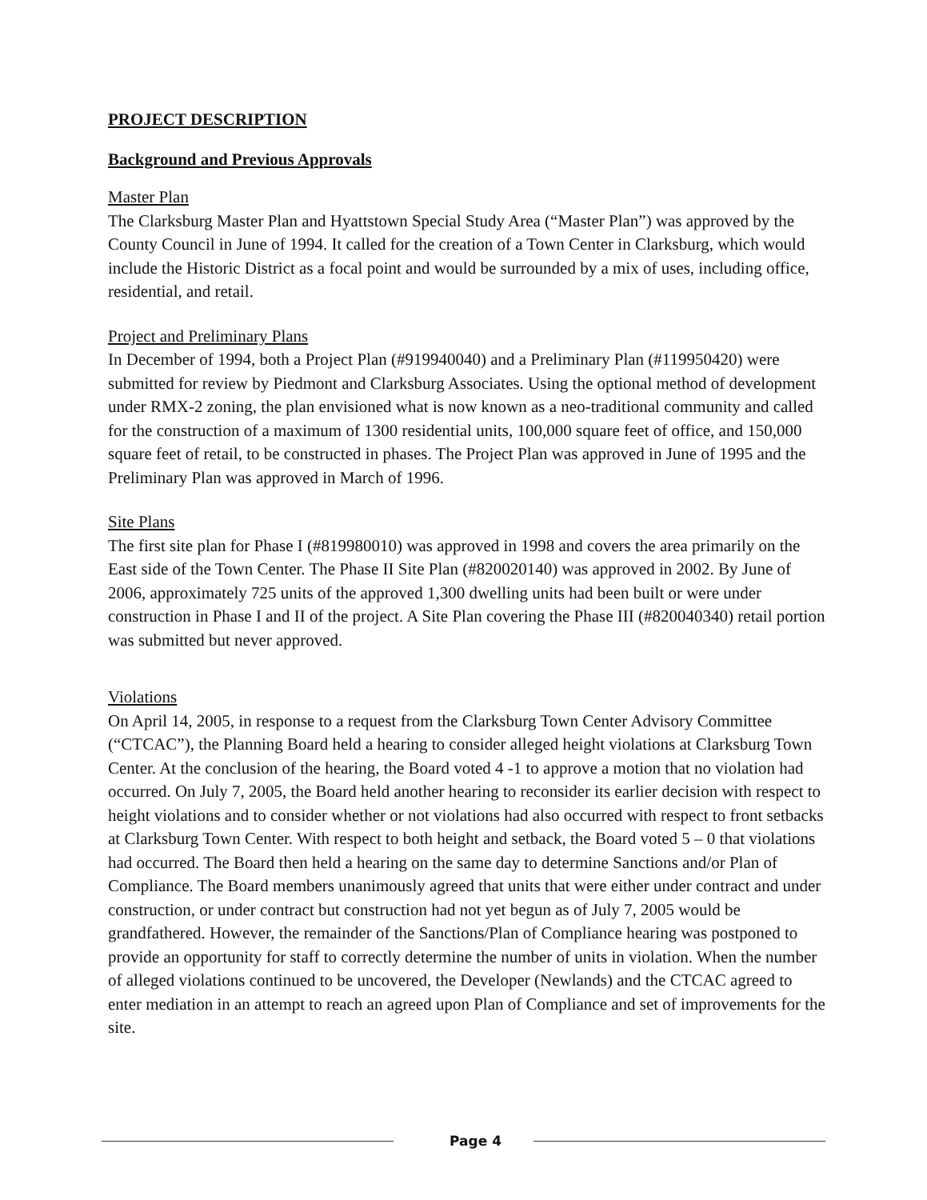PROJECT DESCRIPTION
Background and Previous Approvals
Master Plan
The Clarksburg Master Plan and Hyattstown Special Study Area (“Master Plan”) was approved by the County Council in June of 1994. It called for the creation of a Town Center in Clarksburg, which would include the Historic District as a focal point and would be surrounded by a mix of uses, including office, residential, and retail.
Project and Preliminary Plans
In December of 1994, both a Project Plan (#919940040) and a Preliminary Plan (#119950420) were submitted for review by Piedmont and Clarksburg Associates. Using the optional method of development under RMX-2 zoning, the plan envisioned what is now known as a neo-traditional community and called for the construction of a maximum of 1300 residential units, 100,000 square feet of office, and 150,000 square feet of retail, to be constructed in phases. The Project Plan was approved in June of 1995 and the Preliminary Plan was approved in March of 1996.
Site Plans
The first site plan for Phase I (#819980010) was approved in 1998 and covers the area primarily on the East side of the Town Center. The Phase II Site Plan (#820020140) was approved in 2002. By June of 2006, approximately 725 units of the approved 1,300 dwelling units had been built or were under construction in Phase I and II of the project. A Site Plan covering the Phase III (#820040340) retail portion was submitted but never approved.
Violations
On April 14, 2005, in response to a request from the Clarksburg Town Center Advisory Committee (“CTCAC”), the Planning Board held a hearing to consider alleged height violations at Clarksburg Town Center. At the conclusion of the hearing, the Board voted 4 -1 to approve a motion that no violation had occurred. On July 7, 2005, the Board held another hearing to reconsider its earlier decision with respect to height violations and to consider whether or not violations had also occurred with respect to front setbacks at Clarksburg Town Center. With respect to both height and setback, the Board voted 5 – 0 that violations had occurred. The Board then held a hearing on the same day to determine Sanctions and/or Plan of Compliance. The Board members unanimously agreed that units that were either under contract and under construction, or under contract but construction had not yet begun as of July 7, 2005 would be grandfathered. However, the remainder of the Sanctions/Plan of Compliance hearing was postponed to provide an opportunity for staff to correctly determine the number of units in violation. When the number of alleged violations continued to be uncovered, the Developer (Newlands) and the CTCAC agreed to enter mediation in an attempt to reach an agreed upon Plan of Compliance and set of improvements for the site.
Page 4